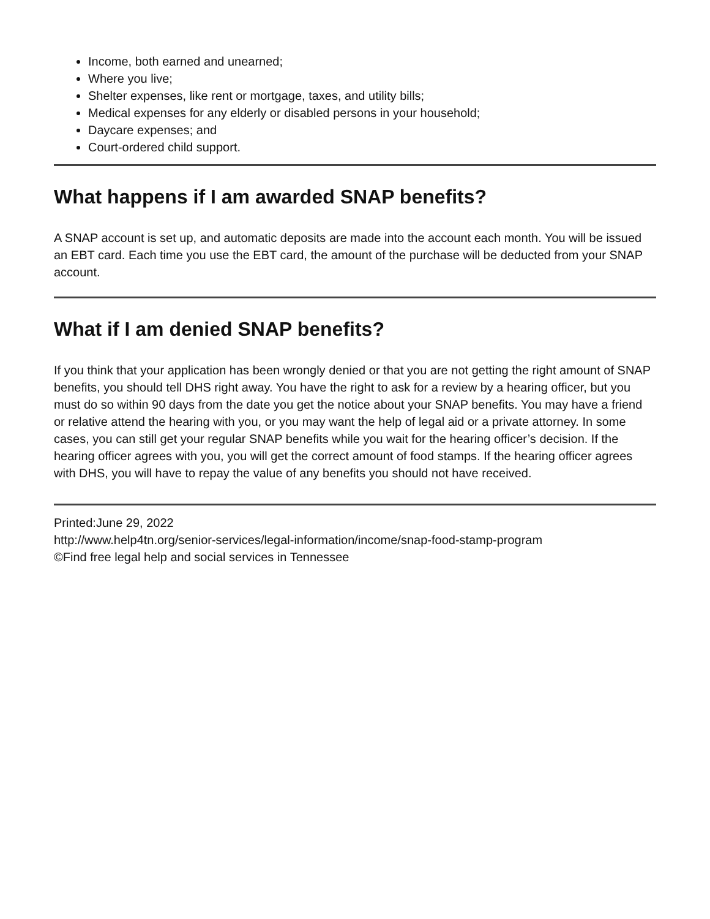Income, both earned and unearned;
Where you live;
Shelter expenses, like rent or mortgage, taxes, and utility bills;
Medical expenses for any elderly or disabled persons in your household;
Daycare expenses; and
Court-ordered child support.
What happens if I am awarded SNAP benefits?
A SNAP account is set up, and automatic deposits are made into the account each month. You will be issued an EBT card. Each time you use the EBT card, the amount of the purchase will be deducted from your SNAP account.
What if I am denied SNAP benefits?
If you think that your application has been wrongly denied or that you are not getting the right amount of SNAP benefits, you should tell DHS right away. You have the right to ask for a review by a hearing officer, but you must do so within 90 days from the date you get the notice about your SNAP benefits. You may have a friend or relative attend the hearing with you, or you may want the help of legal aid or a private attorney. In some cases, you can still get your regular SNAP benefits while you wait for the hearing officer’s decision. If the hearing officer agrees with you, you will get the correct amount of food stamps. If the hearing officer agrees with DHS, you will have to repay the value of any benefits you should not have received.
Printed:June 29, 2022
http://www.help4tn.org/senior-services/legal-information/income/snap-food-stamp-program
©Find free legal help and social services in Tennessee